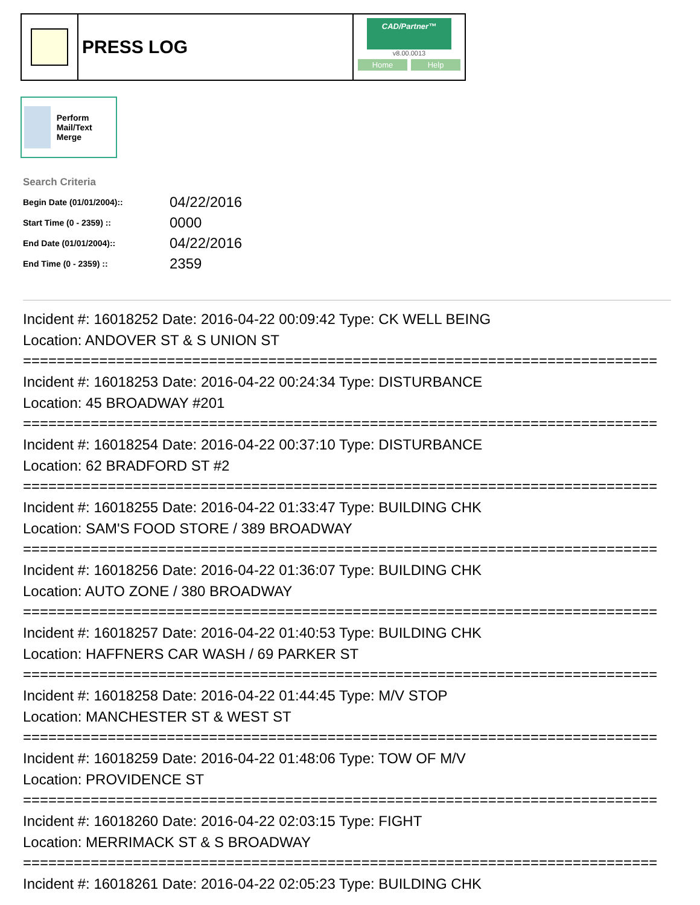PRESS LOG
CAD/Partner™
v8.00.0013
Home Help
Perform Mail/Text Merge
Search Criteria
| Begin Date (01/01/2004):: | 04/22/2016 |
| Start Time (0 - 2359) :: | 0000 |
| End Date (01/01/2004):: | 04/22/2016 |
| End Time (0 - 2359) :: | 2359 |
Incident #: 16018252 Date: 2016-04-22 00:09:42 Type: CK WELL BEING
Location: ANDOVER ST & S UNION ST
===========================================================================
Incident #: 16018253 Date: 2016-04-22 00:24:34 Type: DISTURBANCE
Location: 45 BROADWAY #201
===========================================================================
Incident #: 16018254 Date: 2016-04-22 00:37:10 Type: DISTURBANCE
Location: 62 BRADFORD ST #2
===========================================================================
Incident #: 16018255 Date: 2016-04-22 01:33:47 Type: BUILDING CHK
Location: SAM'S FOOD STORE / 389 BROADWAY
===========================================================================
Incident #: 16018256 Date: 2016-04-22 01:36:07 Type: BUILDING CHK
Location: AUTO ZONE / 380 BROADWAY
===========================================================================
Incident #: 16018257 Date: 2016-04-22 01:40:53 Type: BUILDING CHK
Location: HAFFNERS CAR WASH / 69 PARKER ST
===========================================================================
Incident #: 16018258 Date: 2016-04-22 01:44:45 Type: M/V STOP
Location: MANCHESTER ST & WEST ST
===========================================================================
Incident #: 16018259 Date: 2016-04-22 01:48:06 Type: TOW OF M/V
Location: PROVIDENCE ST
===========================================================================
Incident #: 16018260 Date: 2016-04-22 02:03:15 Type: FIGHT
Location: MERRIMACK ST & S BROADWAY
===========================================================================
Incident #: 16018261 Date: 2016-04-22 02:05:23 Type: BUILDING CHK